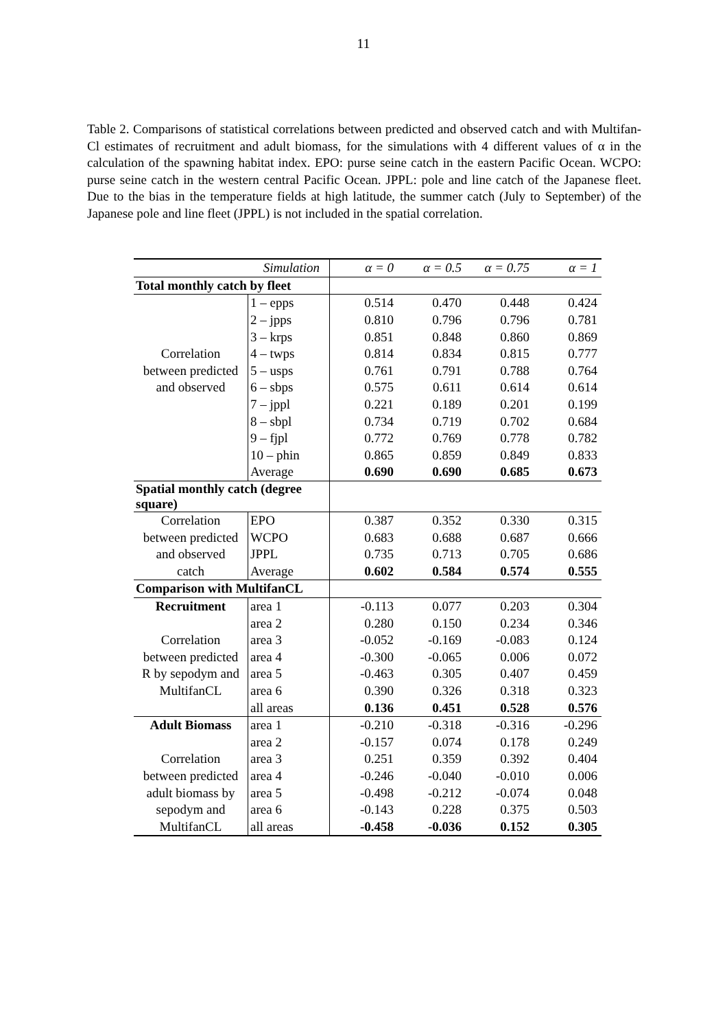11
Table 2. Comparisons of statistical correlations between predicted and observed catch and with Multifan-Cl estimates of recruitment and adult biomass, for the simulations with 4 different values of α in the calculation of the spawning habitat index. EPO: purse seine catch in the eastern Pacific Ocean. WCPO: purse seine catch in the western central Pacific Ocean. JPPL: pole and line catch of the Japanese fleet. Due to the bias in the temperature fields at high latitude, the summer catch (July to September) of the Japanese pole and line fleet (JPPL) is not included in the spatial correlation.
| Simulation | | α = 0 | α = 0.5 | α = 0.75 | α = 1 |
| --- | --- | --- | --- | --- | --- |
| Total monthly catch by fleet | | | | | |
| | 1 – epps | 0.514 | 0.470 | 0.448 | 0.424 |
| | 2 – jpps | 0.810 | 0.796 | 0.796 | 0.781 |
| | 3 – krps | 0.851 | 0.848 | 0.860 | 0.869 |
| Correlation | 4 – twps | 0.814 | 0.834 | 0.815 | 0.777 |
| between predicted | 5 – usps | 0.761 | 0.791 | 0.788 | 0.764 |
| and observed | 6 – sbps | 0.575 | 0.611 | 0.614 | 0.614 |
| | 7 – jppl | 0.221 | 0.189 | 0.201 | 0.199 |
| | 8 – sbpl | 0.734 | 0.719 | 0.702 | 0.684 |
| | 9 – fjpl | 0.772 | 0.769 | 0.778 | 0.782 |
| | 10 – phin | 0.865 | 0.859 | 0.849 | 0.833 |
| | Average | 0.690 | 0.690 | 0.685 | 0.673 |
| Spatial monthly catch (degree square) | | | | | |
| Correlation | EPO | 0.387 | 0.352 | 0.330 | 0.315 |
| between predicted | WCPO | 0.683 | 0.688 | 0.687 | 0.666 |
| and observed | JPPL | 0.735 | 0.713 | 0.705 | 0.686 |
| catch | Average | 0.602 | 0.584 | 0.574 | 0.555 |
| Comparison with MultifanCL | | | | | |
| Recruitment | area 1 | -0.113 | 0.077 | 0.203 | 0.304 |
| | area 2 | 0.280 | 0.150 | 0.234 | 0.346 |
| Correlation | area 3 | -0.052 | -0.169 | -0.083 | 0.124 |
| between predicted | area 4 | -0.300 | -0.065 | 0.006 | 0.072 |
| R by sepodym and | area 5 | -0.463 | 0.305 | 0.407 | 0.459 |
| MultifanCL | area 6 | 0.390 | 0.326 | 0.318 | 0.323 |
| | all areas | 0.136 | 0.451 | 0.528 | 0.576 |
| Adult Biomass | area 1 | -0.210 | -0.318 | -0.316 | -0.296 |
| | area 2 | -0.157 | 0.074 | 0.178 | 0.249 |
| Correlation | area 3 | 0.251 | 0.359 | 0.392 | 0.404 |
| between predicted | area 4 | -0.246 | -0.040 | -0.010 | 0.006 |
| adult biomass by | area 5 | -0.498 | -0.212 | -0.074 | 0.048 |
| sepodym and | area 6 | -0.143 | 0.228 | 0.375 | 0.503 |
| MultifanCL | all areas | -0.458 | -0.036 | 0.152 | 0.305 |